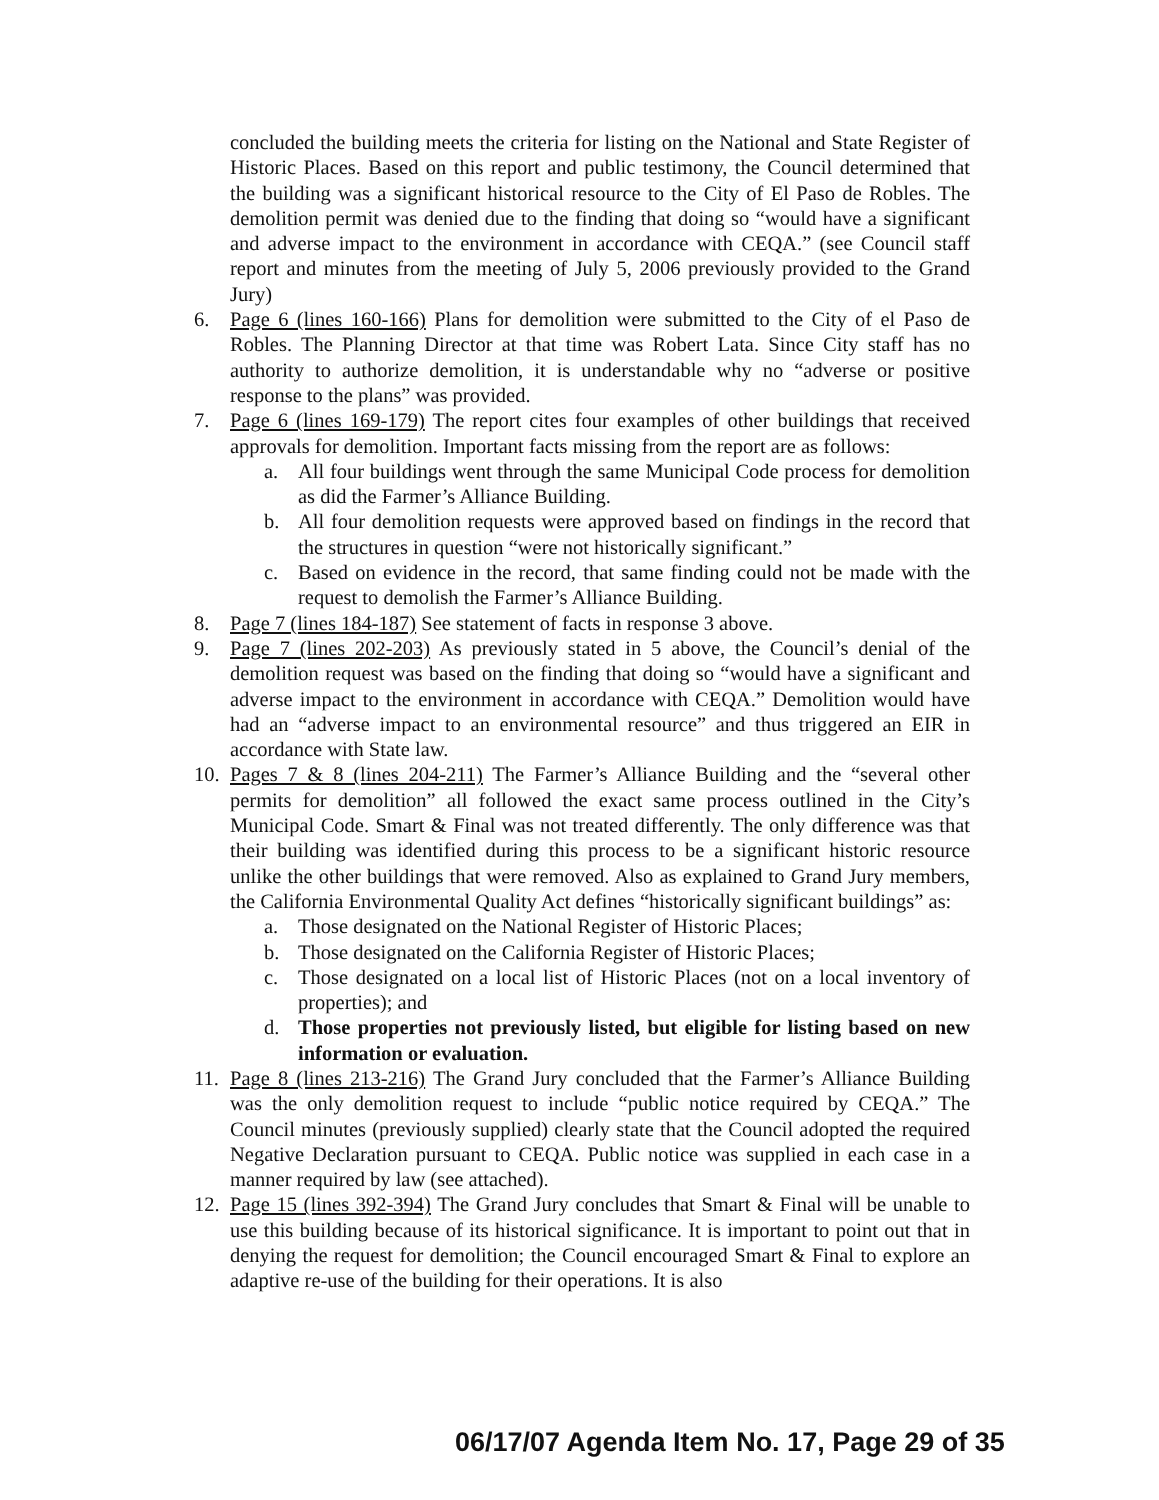concluded the building meets the criteria for listing on the National and State Register of Historic Places. Based on this report and public testimony, the Council determined that the building was a significant historical resource to the City of El Paso de Robles. The demolition permit was denied due to the finding that doing so “would have a significant and adverse impact to the environment in accordance with CEQA.” (see Council staff report and minutes from the meeting of July 5, 2006 previously provided to the Grand Jury)
6. Page 6 (lines 160-166) Plans for demolition were submitted to the City of el Paso de Robles. The Planning Director at that time was Robert Lata. Since City staff has no authority to authorize demolition, it is understandable why no “adverse or positive response to the plans” was provided.
7. Page 6 (lines 169-179) The report cites four examples of other buildings that received approvals for demolition. Important facts missing from the report are as follows:
a. All four buildings went through the same Municipal Code process for demolition as did the Farmer’s Alliance Building.
b. All four demolition requests were approved based on findings in the record that the structures in question “were not historically significant.”
c. Based on evidence in the record, that same finding could not be made with the request to demolish the Farmer’s Alliance Building.
8. Page 7 (lines 184-187) See statement of facts in response 3 above.
9. Page 7 (lines 202-203) As previously stated in 5 above, the Council’s denial of the demolition request was based on the finding that doing so “would have a significant and adverse impact to the environment in accordance with CEQA.” Demolition would have had an “adverse impact to an environmental resource” and thus triggered an EIR in accordance with State law.
10. Pages 7 & 8 (lines 204-211) The Farmer’s Alliance Building and the “several other permits for demolition” all followed the exact same process outlined in the City’s Municipal Code. Smart & Final was not treated differently. The only difference was that their building was identified during this process to be a significant historic resource unlike the other buildings that were removed. Also as explained to Grand Jury members, the California Environmental Quality Act defines “historically significant buildings” as:
a. Those designated on the National Register of Historic Places;
b. Those designated on the California Register of Historic Places;
c. Those designated on a local list of Historic Places (not on a local inventory of properties); and
d. Those properties not previously listed, but eligible for listing based on new information or evaluation.
11. Page 8 (lines 213-216) The Grand Jury concluded that the Farmer’s Alliance Building was the only demolition request to include “public notice required by CEQA.” The Council minutes (previously supplied) clearly state that the Council adopted the required Negative Declaration pursuant to CEQA. Public notice was supplied in each case in a manner required by law (see attached).
12. Page 15 (lines 392-394) The Grand Jury concludes that Smart & Final will be unable to use this building because of its historical significance. It is important to point out that in denying the request for demolition; the Council encouraged Smart & Final to explore an adaptive re-use of the building for their operations. It is also
06/17/07 Agenda Item No. 17, Page 29 of 35